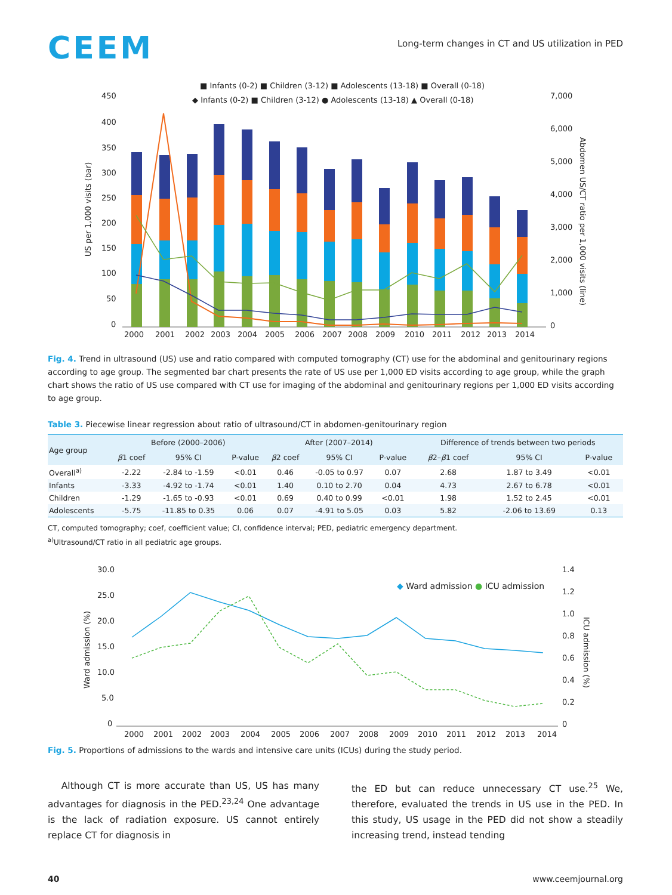CEEM
Long-term changes in CT and US utilization in PED
■ Infants (0-2) ■ Children (3-12) ■ Adolescents (13-18) ■ Overall (0-18)
◆ Infants (0-2) ■ Children (3-12) ● Adolescents (13-18) ▲ Overall (0-18)
450
400
350
300
250
200
150
100
50
0
7,000
6,000
5,000
4,000
3,000
2,000
1,000
0
2000
2001
2002
2003
2004
2005
2006
2007
2008
2009
2010
2011
2012
2013
2014
US per 1,000 visits (bar)
Abdomen US/CT ratio per 1,000 visits (line)
Fig. 4. Trend in ultrasound (US) use and ratio compared with computed tomography (CT) use for the abdominal and genitourinary regions according to age group. The segmented bar chart presents the rate of US use per 1,000 ED visits according to age group, while the graph chart shows the ratio of US use compared with CT use for imaging of the abdominal and genitourinary regions per 1,000 ED visits according to age group.
Table 3. Piecewise linear regression about ratio of ultrasound/CT in abdomen-genitourinary region
| Age group | Before (2000–2006) | | | After (2007–2014) | | | Difference of trends between two periods | | |
| --- | --- | --- | --- | --- | --- | --- | --- | --- | --- |
| | β 1 coef | 95% CI | P-value | β 2 coef | 95% CI | P-value | β 2– β 1 coef | 95% CI | P-value |
| Overall<sup>a)</sup> | -2.22 | -2.84 to -1.59 | <0.01 | 0.46 | -0.05 to 0.97 | 0.07 | 2.68 | 1.87 to 3.49 | <0.01 |
| Infants | -3.33 | -4.92 to -1.74 | <0.01 | 1.40 | 0.10 to 2.70 | 0.04 | 4.73 | 2.67 to 6.78 | <0.01 |
| Children | -1.29 | -1.65 to -0.93 | <0.01 | 0.69 | 0.40 to 0.99 | <0.01 | 1.98 | 1.52 to 2.45 | <0.01 |
| Adolescents | -5.75 | -11.85 to 0.35 | 0.06 | 0.07 | -4.91 to 5.05 | 0.03 | 5.82 | -2.06 to 13.69 | 0.13 |
CT, computed tomography; coef, coefficient value; CI, confidence interval; PED, pediatric emergency department.
<sup>a)</sup> Ultrasound/CT ratio in all pediatric age groups.
30.0
25.0
20.0
15.0
10.0
5.0
0
1.4
1.2
1.0
0.8
0.6
0.4
0.2
0
2000
2001
2002
2003
2004
2005
2006
2007
2008
2009
2010
2011
2012
2013
2014
◆ Ward admission ● ICU admission
Ward admission (%)
ICU admission (%)
Fig. 5. Proportions of admissions to the wards and intensive care units (ICUs) during the study period.
Although CT is more accurate than US, US has many advantages for diagnosis in the PED.<sup>23,24</sup> One advantage is the lack of radiation exposure. US cannot entirely replace CT for diagnosis in
the ED but can reduce unnecessary CT use.<sup>25</sup> We, therefore, evaluated the trends in US use in the PED. In this study, US usage in the PED did not show a steadily increasing trend, instead tending
40 www.ceemjournal.org